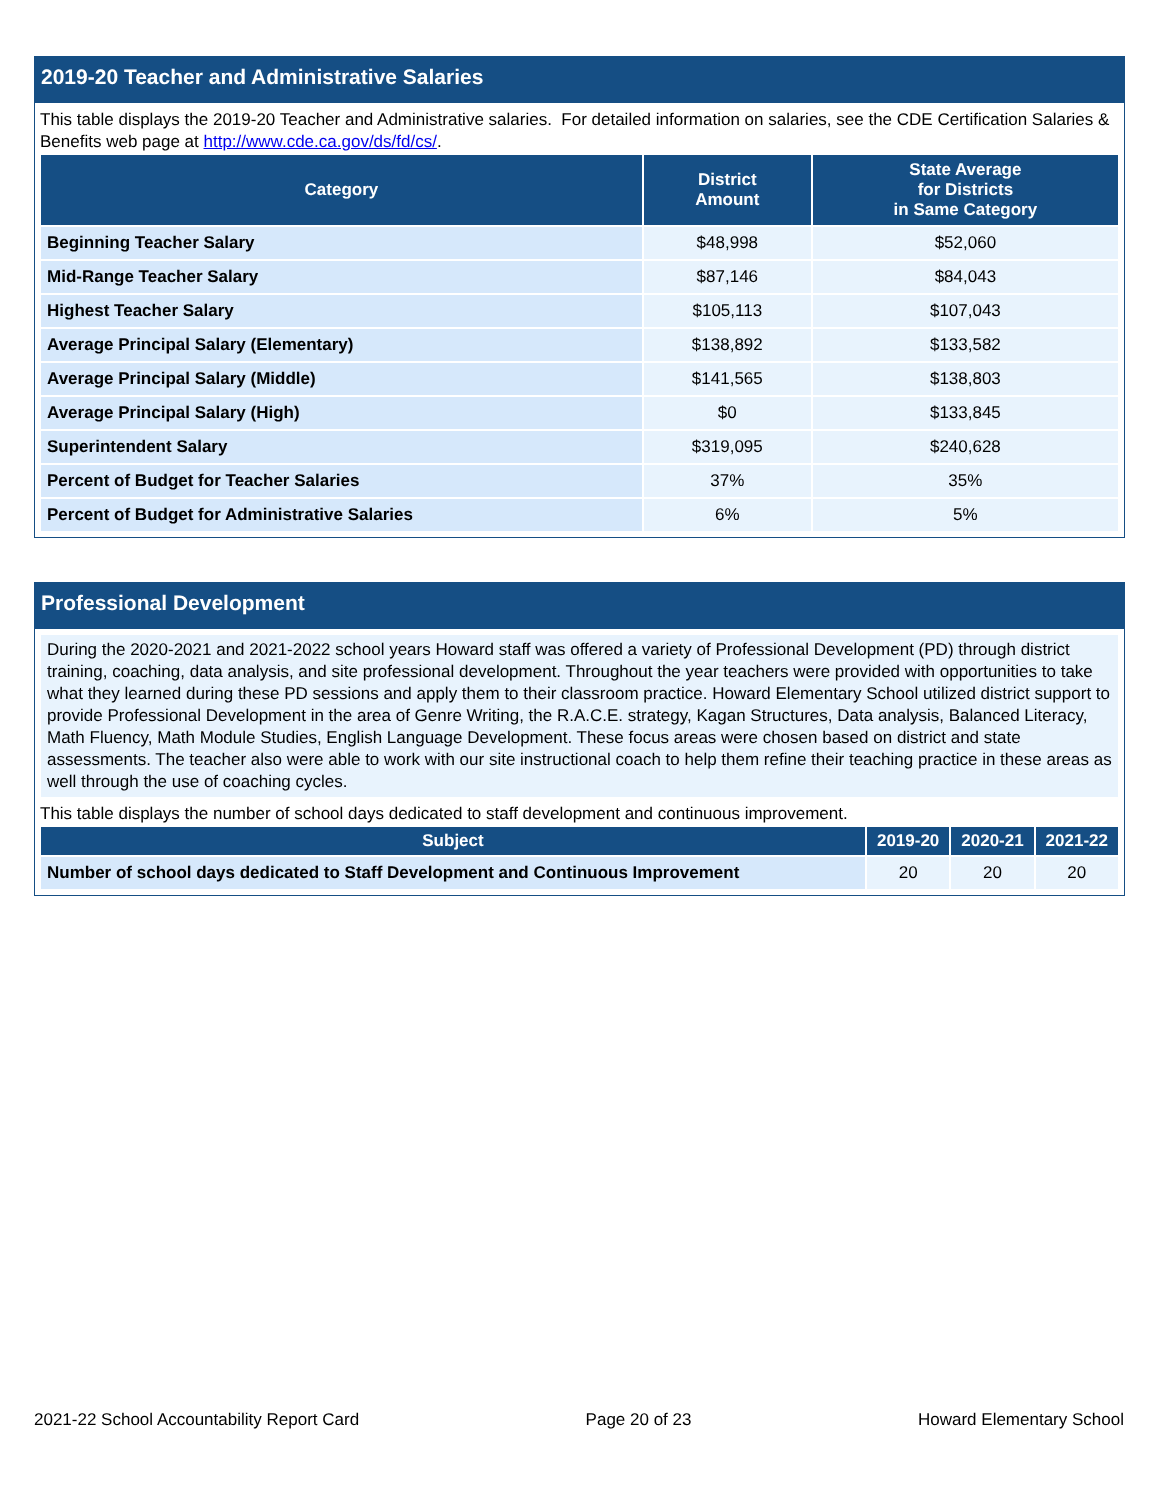2019-20 Teacher and Administrative Salaries
This table displays the 2019-20 Teacher and Administrative salaries. For detailed information on salaries, see the CDE Certification Salaries & Benefits web page at http://www.cde.ca.gov/ds/fd/cs/.
| Category | District Amount | State Average for Districts in Same Category |
| --- | --- | --- |
| Beginning Teacher Salary | $48,998 | $52,060 |
| Mid-Range Teacher Salary | $87,146 | $84,043 |
| Highest Teacher Salary | $105,113 | $107,043 |
| Average Principal Salary (Elementary) | $138,892 | $133,582 |
| Average Principal Salary (Middle) | $141,565 | $138,803 |
| Average Principal Salary (High) | $0 | $133,845 |
| Superintendent Salary | $319,095 | $240,628 |
| Percent of Budget for Teacher Salaries | 37% | 35% |
| Percent of Budget for Administrative Salaries | 6% | 5% |
Professional Development
During the 2020-2021 and 2021-2022 school years Howard staff was offered a variety of Professional Development (PD) through district training, coaching, data analysis, and site professional development. Throughout the year teachers were provided with opportunities to take what they learned during these PD sessions and apply them to their classroom practice. Howard Elementary School utilized district support to provide Professional Development in the area of Genre Writing, the R.A.C.E. strategy, Kagan Structures, Data analysis, Balanced Literacy, Math Fluency, Math Module Studies, English Language Development. These focus areas were chosen based on district and state assessments. The teacher also were able to work with our site instructional coach to help them refine their teaching practice in these areas as well through the use of coaching cycles.
This table displays the number of school days dedicated to staff development and continuous improvement.
| Subject | 2019-20 | 2020-21 | 2021-22 |
| --- | --- | --- | --- |
| Number of school days dedicated to Staff Development and Continuous Improvement | 20 | 20 | 20 |
2021-22 School Accountability Report Card Page 20 of 23 Howard Elementary School